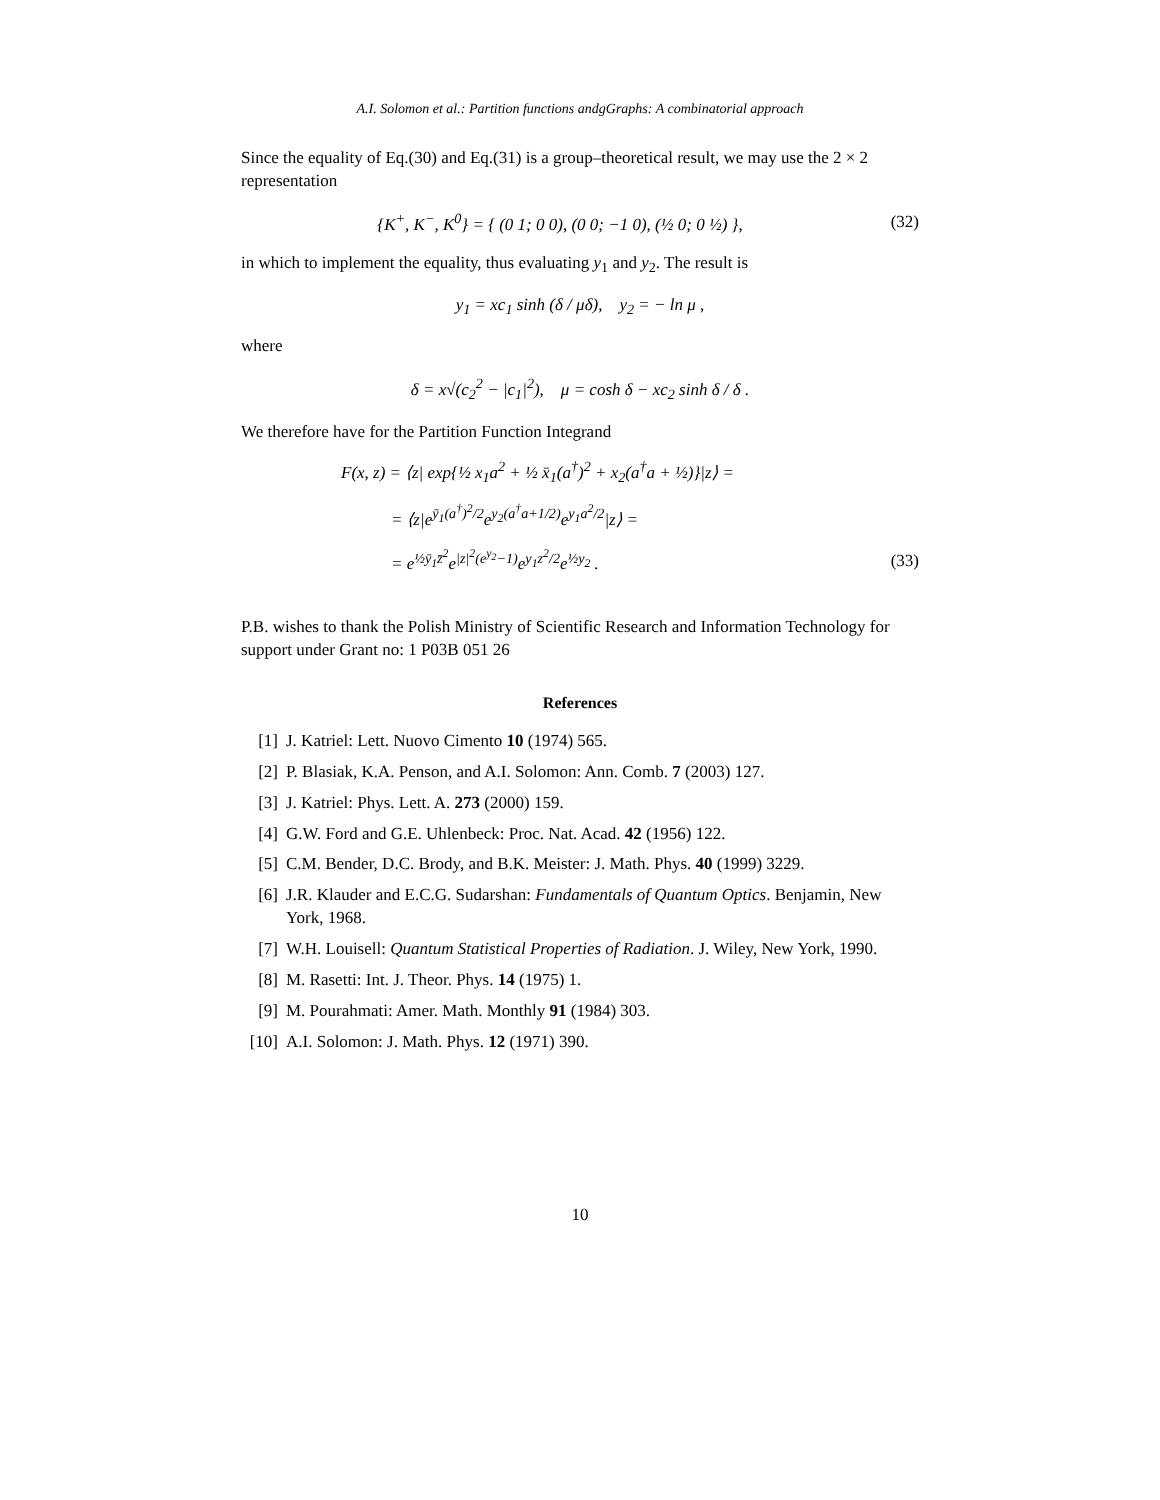A.I. Solomon et al.: Partition functions andgGraphs: A combinatorial approach
Since the equality of Eq.(30) and Eq.(31) is a group–theoretical result, we may use the 2 × 2 representation
{K<sup>+</sup>, K<sup>−</sup>, K<sup>0</sup>} = { (0 1; 0 0), (0 0; −1 0), (½ 0; 0 ½) },
(32)
in which to implement the equality, thus evaluating y<sub>1</sub> and y<sub>2</sub>. The result is
y<sub>1</sub> = xc<sub>1</sub> sinh (δ / μδ), y<sub>2</sub> = − ln μ ,
where
δ = x√(c<sub>2</sub><sup>2</sup> − |c<sub>1</sub>|<sup>2</sup>), μ = cosh δ − xc<sub>2</sub> sinh δ / δ .
We therefore have for the Partition Function Integrand
F(x, z) = ⟨z| exp{½ x<sub>1</sub>a<sup>2</sup> + ½ x̄<sub>1</sub>(a<sup>†</sup>)<sup>2</sup> + x<sub>2</sub>(a<sup>†</sup>a + ½)}|z⟩ =
= ⟨z|e<sup>ȳ<sub>1</sub>(a<sup>†</sup>)<sup>2</sup>/2</sup>e<sup>y<sub>2</sub>(a<sup>†</sup>a+1/2)</sup>e<sup>y<sub>1</sub>a<sup>2</sup>/2</sup>|z⟩ =
= e<sup>½ȳ<sub>1</sub>z̄<sup>2</sup></sup>e<sup>|z|<sup>2</sup>(e<sup>y<sub>2</sub></sup>−1)</sup>e<sup>y<sub>1</sub>z<sup>2</sup>/2</sup>e<sup>½y<sub>2</sub></sup> .
(33)
P.B. wishes to thank the Polish Ministry of Scientific Research and Information Technology for support under Grant no: 1 P03B 051 26
References
[1] J. Katriel: Lett. Nuovo Cimento 10 (1974) 565.
[2] P. Blasiak, K.A. Penson, and A.I. Solomon: Ann. Comb. 7 (2003) 127.
[3] J. Katriel: Phys. Lett. A. 273 (2000) 159.
[4] G.W. Ford and G.E. Uhlenbeck: Proc. Nat. Acad. 42 (1956) 122.
[5] C.M. Bender, D.C. Brody, and B.K. Meister: J. Math. Phys. 40 (1999) 3229.
[6] J.R. Klauder and E.C.G. Sudarshan: Fundamentals of Quantum Optics. Benjamin, New York, 1968.
[7] W.H. Louisell: Quantum Statistical Properties of Radiation. J. Wiley, New York, 1990.
[8] M. Rasetti: Int. J. Theor. Phys. 14 (1975) 1.
[9] M. Pourahmati: Amer. Math. Monthly 91 (1984) 303.
[10] A.I. Solomon: J. Math. Phys. 12 (1971) 390.
10